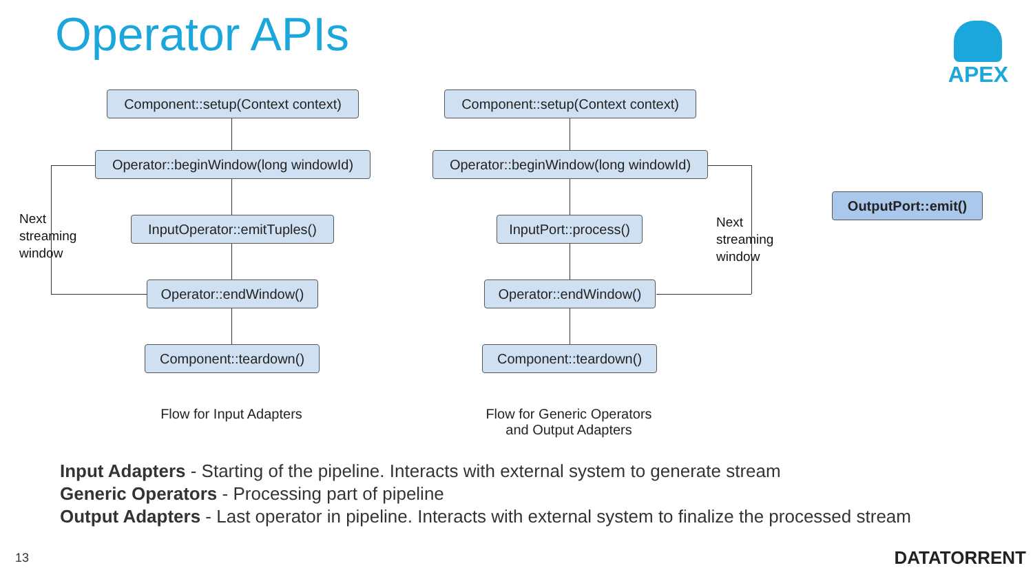Operator APIs APEX
Component::setup(Context context)
Operator::beginWindow(long windowId)
InputOperator::emitTuples()
Operator::endWindow()
Component::teardown()
Next
streaming
window
Flow for Input Adapters
Component::setup(Context context)
Operator::beginWindow(long windowId)
InputPort::process()
Operator::endWindow()
Component::teardown()
Next
streaming
window
Flow for Generic Operators
and Output Adapters
OutputPort::emit()
Input Adapters - Starting of the pipeline. Interacts with external system to generate stream
Generic Operators - Processing part of pipeline
Output Adapters - Last operator in pipeline. Interacts with external system to finalize the processed stream
13 DATATORRENT